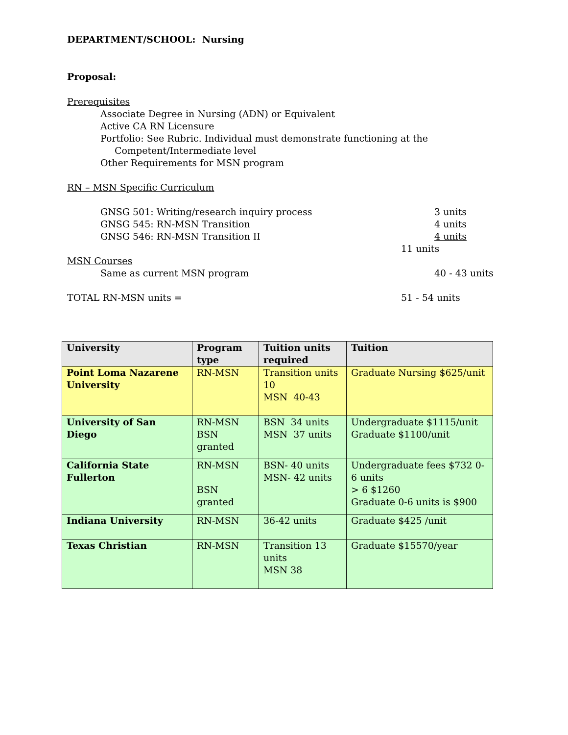DEPARTMENT/SCHOOL: Nursing
Proposal:
Prerequisites
Associate Degree in Nursing (ADN) or Equivalent
Active CA RN Licensure
Portfolio: See Rubric. Individual must demonstrate functioning at the
Competent/Intermediate level
Other Requirements for MSN program
RN – MSN Specific Curriculum
GNSG 501: Writing/research inquiry process 3 units
GNSG 545: RN-MSN Transition 4 units
GNSG 546: RN-MSN Transition II 4 units
11 units
MSN Courses
Same as current MSN program 40 - 43 units
TOTAL RN-MSN units = 51 - 54 units
| University | Program type | Tuition units required | Tuition |
| --- | --- | --- | --- |
| Point Loma Nazarene University | RN-MSN | Transition units 10 MSN 40-43 | Graduate Nursing $625/unit |
| University of San Diego | RN-MSN BSN granted | BSN 34 units MSN 37 units | Undergraduate $1115/unit Graduate $1100/unit |
| California State Fullerton | RN-MSN BSN granted | BSN- 40 units MSN- 42 units | Undergraduate fees $732 0-6 units > 6 $1260 Graduate 0-6 units is $900 |
| Indiana University | RN-MSN | 36-42 units | Graduate $425 /unit |
| Texas Christian | RN-MSN | Transition 13 units MSN 38 | Graduate $15570/year |